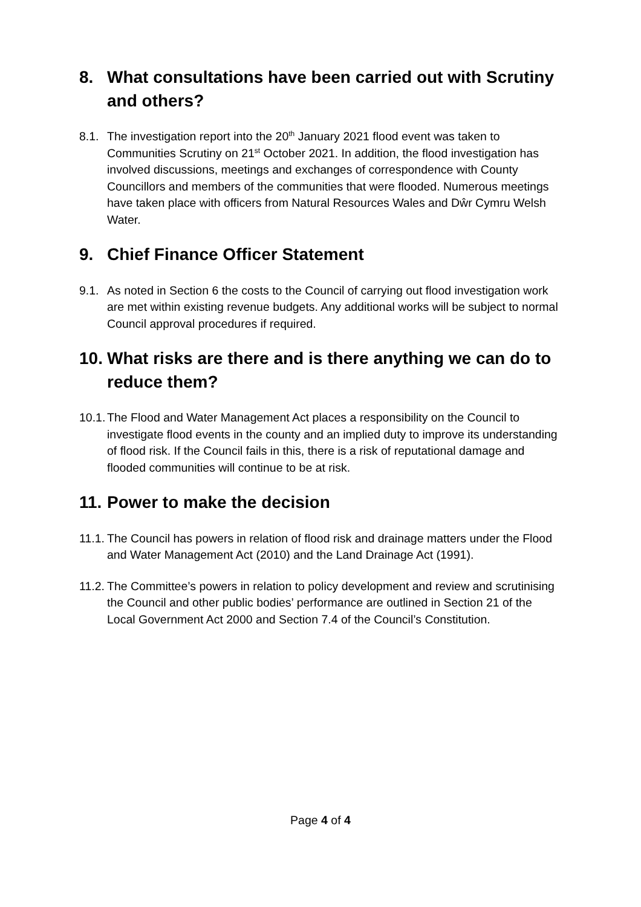8. What consultations have been carried out with Scrutiny and others?
8.1. The investigation report into the 20<sup>th</sup> January 2021 flood event was taken to Communities Scrutiny on 21<sup>st</sup> October 2021. In addition, the flood investigation has involved discussions, meetings and exchanges of correspondence with County Councillors and members of the communities that were flooded. Numerous meetings have taken place with officers from Natural Resources Wales and Dŵr Cymru Welsh Water.
9. Chief Finance Officer Statement
9.1. As noted in Section 6 the costs to the Council of carrying out flood investigation work are met within existing revenue budgets. Any additional works will be subject to normal Council approval procedures if required.
10. What risks are there and is there anything we can do to reduce them?
10.1. The Flood and Water Management Act places a responsibility on the Council to investigate flood events in the county and an implied duty to improve its understanding of flood risk. If the Council fails in this, there is a risk of reputational damage and flooded communities will continue to be at risk.
11. Power to make the decision
11.1. The Council has powers in relation of flood risk and drainage matters under the Flood and Water Management Act (2010) and the Land Drainage Act (1991).
11.2. The Committee’s powers in relation to policy development and review and scrutinising the Council and other public bodies’ performance are outlined in Section 21 of the Local Government Act 2000 and Section 7.4 of the Council’s Constitution.
Page 4 of 4